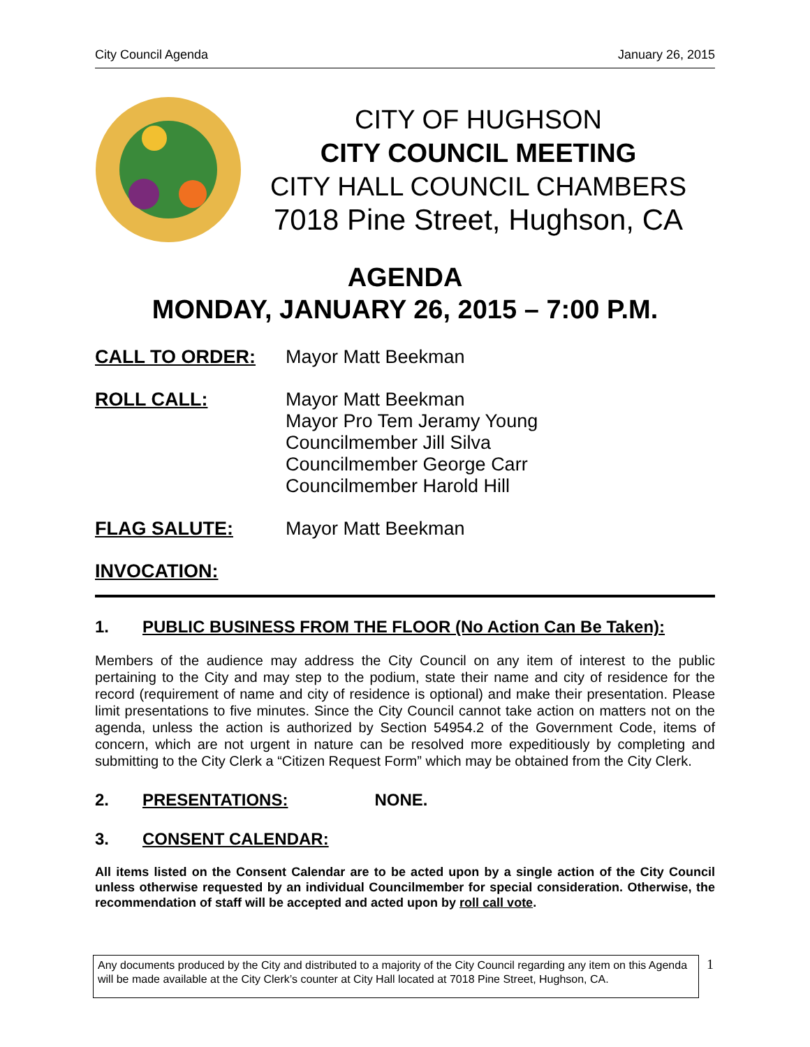City Council Agenda January 26, 2015
CITY OF HUGHSON
CITY COUNCIL MEETING
CITY HALL COUNCIL CHAMBERS
7018 Pine Street, Hughson, CA
AGENDA
MONDAY, JANUARY 26, 2015 – 7:00 P.M.
CALL TO ORDER: Mayor Matt Beekman
ROLL CALL: Mayor Matt Beekman
Mayor Pro Tem Jeramy Young
Councilmember Jill Silva
Councilmember George Carr
Councilmember Harold Hill
FLAG SALUTE: Mayor Matt Beekman
INVOCATION:
1. PUBLIC BUSINESS FROM THE FLOOR (No Action Can Be Taken):
Members of the audience may address the City Council on any item of interest to the public pertaining to the City and may step to the podium, state their name and city of residence for the record (requirement of name and city of residence is optional) and make their presentation. Please limit presentations to five minutes. Since the City Council cannot take action on matters not on the agenda, unless the action is authorized by Section 54954.2 of the Government Code, items of concern, which are not urgent in nature can be resolved more expeditiously by completing and submitting to the City Clerk a “Citizen Request Form” which may be obtained from the City Clerk.
2. PRESENTATIONS: NONE.
3. CONSENT CALENDAR:
All items listed on the Consent Calendar are to be acted upon by a single action of the City Council unless otherwise requested by an individual Councilmember for special consideration. Otherwise, the recommendation of staff will be accepted and acted upon by roll call vote.
Any documents produced by the City and distributed to a majority of the City Council regarding any item on this Agenda will be made available at the City Clerk’s counter at City Hall located at 7018 Pine Street, Hughson, CA.
1